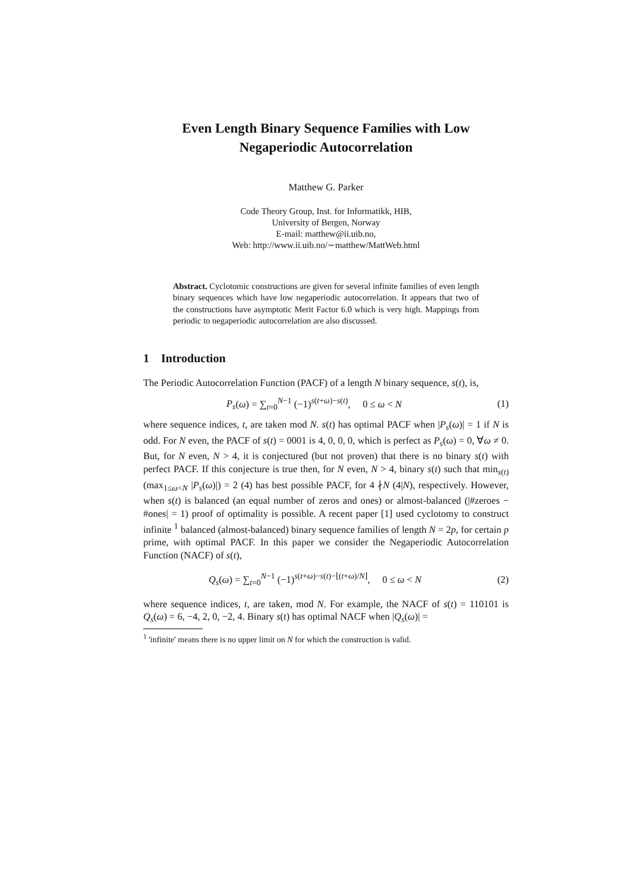Even Length Binary Sequence Families with Low Negaperiodic Autocorrelation
Matthew G. Parker
Code Theory Group, Inst. for Informatikk, HIB,
University of Bergen, Norway
E-mail: matthew@ii.uib.no,
Web: http://www.ii.uib.no/∼matthew/MattWeb.html
Abstract. Cyclotomic constructions are given for several infinite families of even length binary sequences which have low negaperiodic autocorrelation. It appears that two of the constructions have asymptotic Merit Factor 6.0 which is very high. Mappings from periodic to negaperiodic autocorrelation are also discussed.
1 Introduction
The Periodic Autocorrelation Function (PACF) of a length N binary sequence, s(t), is,
P<sub>s</sub>(ω) = ∑<sub>t=0</sub><sup>N−1</sup> (−1)<sup>s(t+ω)−s(t)</sup>, 0 ≤ ω < N (1)
where sequence indices, t, are taken mod N. s(t) has optimal PACF when |P<sub>s</sub>(ω)| = 1 if N is odd. For N even, the PACF of s(t) = 0001 is 4, 0, 0, 0, which is perfect as P<sub>s</sub>(ω) = 0, ∀ω ≠ 0. But, for N even, N > 4, it is conjectured (but not proven) that there is no binary s(t) with perfect PACF. If this conjecture is true then, for N even, N > 4, binary s(t) such that min<sub>s(t)</sub>(max<sub>1≤ω<N</sub> |P<sub>s</sub>(ω)|) = 2 (4) has best possible PACF, for 4 ∤N (4|N), respectively. However, when s(t) is balanced (an equal number of zeros and ones) or almost-balanced (|#zeroes − #ones| = 1) proof of optimality is possible. A recent paper [1] used cyclotomy to construct infinite <sup>1</sup> balanced (almost-balanced) binary sequence families of length N = 2p, for certain p prime, with optimal PACF. In this paper we consider the Negaperiodic Autocorrelation Function (NACF) of s(t),
Q<sub>s</sub>(ω) = ∑<sub>t=0</sub><sup>N−1</sup> (−1)<sup>s(t+ω)−s(t)−⌊(t+ω)/N⌋</sup>, 0 ≤ ω < N (2)
where sequence indices, t, are taken, mod N. For example, the NACF of s(t) = 110101 is Q<sub>s</sub>(ω) = 6, −4, 2, 0, −2, 4. Binary s(t) has optimal NACF when |Q<sub>s</sub>(ω)| =
<sup>1</sup> 'infinite' means there is no upper limit on N for which the construction is valid.